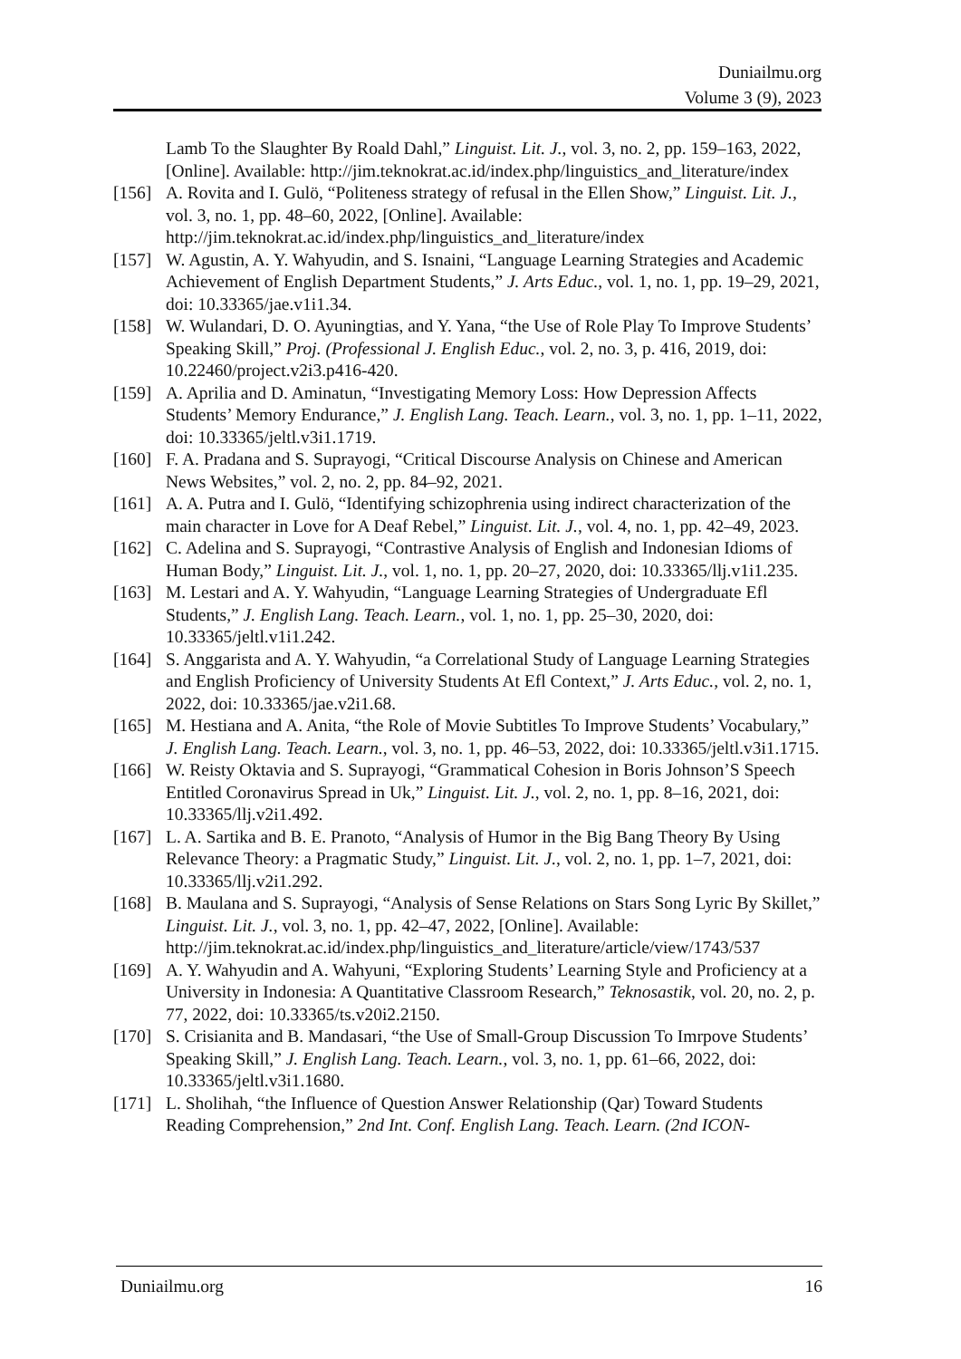Duniailmu.org
Volume 3 (9), 2023
Lamb To the Slaughter By Roald Dahl,” Linguist. Lit. J., vol. 3, no. 2, pp. 159–163, 2022, [Online]. Available: http://jim.teknokrat.ac.id/index.php/linguistics_and_literature/index
[156] A. Rovita and I. Gulö, “Politeness strategy of refusal in the Ellen Show,” Linguist. Lit. J., vol. 3, no. 1, pp. 48–60, 2022, [Online]. Available: http://jim.teknokrat.ac.id/index.php/linguistics_and_literature/index
[157] W. Agustin, A. Y. Wahyudin, and S. Isnaini, “Language Learning Strategies and Academic Achievement of English Department Students,” J. Arts Educ., vol. 1, no. 1, pp. 19–29, 2021, doi: 10.33365/jae.v1i1.34.
[158] W. Wulandari, D. O. Ayuningtias, and Y. Yana, “the Use of Role Play To Improve Students’ Speaking Skill,” Proj. (Professional J. English Educ., vol. 2, no. 3, p. 416, 2019, doi: 10.22460/project.v2i3.p416-420.
[159] A. Aprilia and D. Aminatun, “Investigating Memory Loss: How Depression Affects Students’ Memory Endurance,” J. English Lang. Teach. Learn., vol. 3, no. 1, pp. 1–11, 2022, doi: 10.33365/jeltl.v3i1.1719.
[160] F. A. Pradana and S. Suprayogi, “Critical Discourse Analysis on Chinese and American News Websites,” vol. 2, no. 2, pp. 84–92, 2021.
[161] A. A. Putra and I. Gulö, “Identifying schizophrenia using indirect characterization of the main character in Love for A Deaf Rebel,” Linguist. Lit. J., vol. 4, no. 1, pp. 42–49, 2023.
[162] C. Adelina and S. Suprayogi, “Contrastive Analysis of English and Indonesian Idioms of Human Body,” Linguist. Lit. J., vol. 1, no. 1, pp. 20–27, 2020, doi: 10.33365/llj.v1i1.235.
[163] M. Lestari and A. Y. Wahyudin, “Language Learning Strategies of Undergraduate Efl Students,” J. English Lang. Teach. Learn., vol. 1, no. 1, pp. 25–30, 2020, doi: 10.33365/jeltl.v1i1.242.
[164] S. Anggarista and A. Y. Wahyudin, “a Correlational Study of Language Learning Strategies and English Proficiency of University Students At Efl Context,” J. Arts Educ., vol. 2, no. 1, 2022, doi: 10.33365/jae.v2i1.68.
[165] M. Hestiana and A. Anita, “the Role of Movie Subtitles To Improve Students’ Vocabulary,” J. English Lang. Teach. Learn., vol. 3, no. 1, pp. 46–53, 2022, doi: 10.33365/jeltl.v3i1.1715.
[166] W. Reisty Oktavia and S. Suprayogi, “Grammatical Cohesion in Boris Johnson’S Speech Entitled Coronavirus Spread in Uk,” Linguist. Lit. J., vol. 2, no. 1, pp. 8–16, 2021, doi: 10.33365/llj.v2i1.492.
[167] L. A. Sartika and B. E. Pranoto, “Analysis of Humor in the Big Bang Theory By Using Relevance Theory: a Pragmatic Study,” Linguist. Lit. J., vol. 2, no. 1, pp. 1–7, 2021, doi: 10.33365/llj.v2i1.292.
[168] B. Maulana and S. Suprayogi, “Analysis of Sense Relations on Stars Song Lyric By Skillet,” Linguist. Lit. J., vol. 3, no. 1, pp. 42–47, 2022, [Online]. Available: http://jim.teknokrat.ac.id/index.php/linguistics_and_literature/article/view/1743/537
[169] A. Y. Wahyudin and A. Wahyuni, “Exploring Students’ Learning Style and Proficiency at a University in Indonesia: A Quantitative Classroom Research,” Teknosastik, vol. 20, no. 2, p. 77, 2022, doi: 10.33365/ts.v20i2.2150.
[170] S. Crisianita and B. Mandasari, “the Use of Small-Group Discussion To Imrpove Students’ Speaking Skill,” J. English Lang. Teach. Learn., vol. 3, no. 1, pp. 61–66, 2022, doi: 10.33365/jeltl.v3i1.1680.
[171] L. Sholihah, “the Influence of Question Answer Relationship (Qar) Toward Students Reading Comprehension,” 2nd Int. Conf. English Lang. Teach. Learn. (2nd ICON-
Duniailmu.org 16